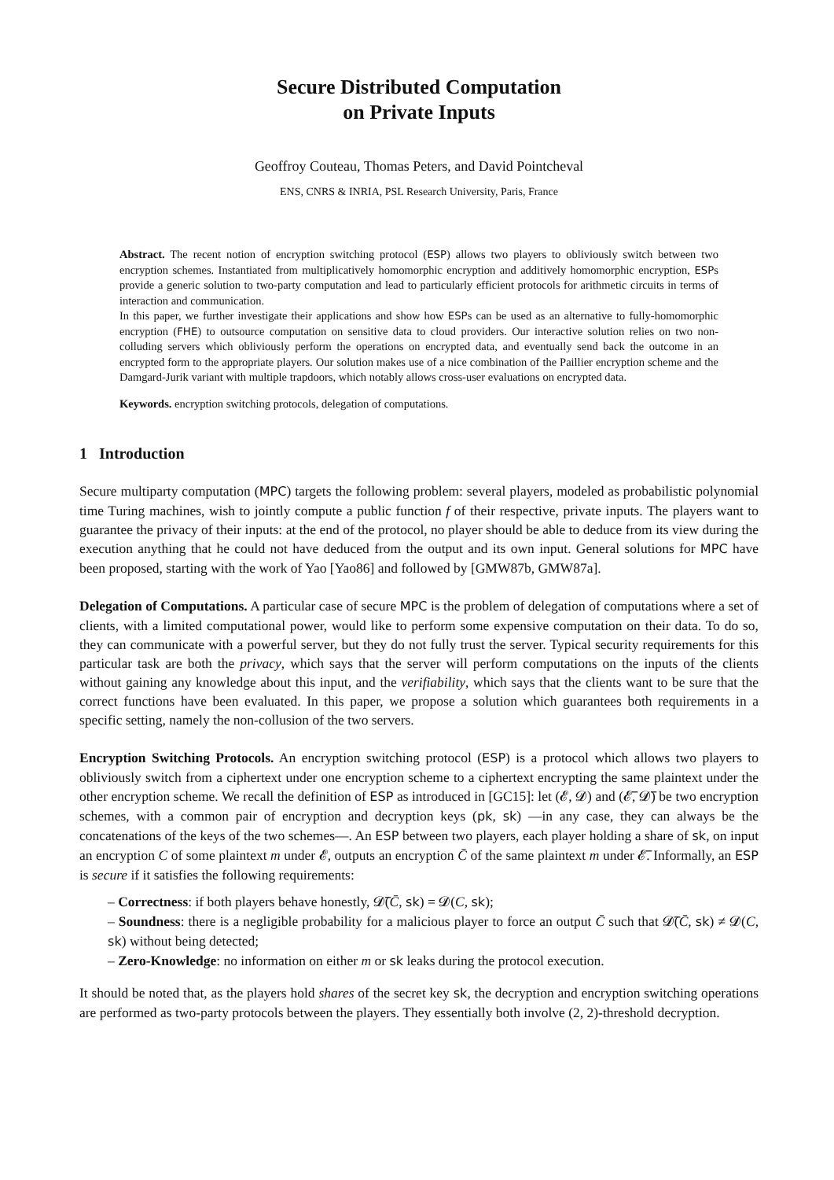Secure Distributed Computation
on Private Inputs
Geoffroy Couteau, Thomas Peters, and David Pointcheval
ENS, CNRS & INRIA, PSL Research University, Paris, France
Abstract. The recent notion of encryption switching protocol (ESP) allows two players to obliviously switch between two encryption schemes. Instantiated from multiplicatively homomorphic encryption and additively homomorphic encryption, ESPs provide a generic solution to two-party computation and lead to particularly efficient protocols for arithmetic circuits in terms of interaction and communication.
In this paper, we further investigate their applications and show how ESPs can be used as an alternative to fully-homomorphic encryption (FHE) to outsource computation on sensitive data to cloud providers. Our interactive solution relies on two non-colluding servers which obliviously perform the operations on encrypted data, and eventually send back the outcome in an encrypted form to the appropriate players. Our solution makes use of a nice combination of the Paillier encryption scheme and the Damgard-Jurik variant with multiple trapdoors, which notably allows cross-user evaluations on encrypted data.
Keywords. encryption switching protocols, delegation of computations.
1 Introduction
Secure multiparty computation (MPC) targets the following problem: several players, modeled as probabilistic polynomial time Turing machines, wish to jointly compute a public function f of their respective, private inputs. The players want to guarantee the privacy of their inputs: at the end of the protocol, no player should be able to deduce from its view during the execution anything that he could not have deduced from the output and its own input. General solutions for MPC have been proposed, starting with the work of Yao [Yao86] and followed by [GMW87b, GMW87a].
Delegation of Computations. A particular case of secure MPC is the problem of delegation of computations where a set of clients, with a limited computational power, would like to perform some expensive computation on their data. To do so, they can communicate with a powerful server, but they do not fully trust the server. Typical security requirements for this particular task are both the privacy, which says that the server will perform computations on the inputs of the clients without gaining any knowledge about this input, and the verifiability, which says that the clients want to be sure that the correct functions have been evaluated. In this paper, we propose a solution which guarantees both requirements in a specific setting, namely the non-collusion of the two servers.
Encryption Switching Protocols. An encryption switching protocol (ESP) is a protocol which allows two players to obliviously switch from a ciphertext under one encryption scheme to a ciphertext encrypting the same plaintext under the other encryption scheme. We recall the definition of ESP as introduced in [GC15]: let (𝓔, 𝓓) and (𝓔̅, 𝓓̅) be two encryption schemes, with a common pair of encryption and decryption keys (pk, sk) —in any case, they can always be the concatenations of the keys of the two schemes—. An ESP between two players, each player holding a share of sk, on input an encryption C of some plaintext m under 𝓔, outputs an encryption C̄ of the same plaintext m under 𝓔̅. Informally, an ESP is secure if it satisfies the following requirements:
– Correctness: if both players behave honestly, 𝓓̅(C̄, sk) = 𝓓(C, sk);
– Soundness: there is a negligible probability for a malicious player to force an output C̄ such that 𝓓̅(C̄, sk) ≠ 𝓓(C, sk) without being detected;
– Zero-Knowledge: no information on either m or sk leaks during the protocol execution.
It should be noted that, as the players hold shares of the secret key sk, the decryption and encryption switching operations are performed as two-party protocols between the players. They essentially both involve (2, 2)-threshold decryption.